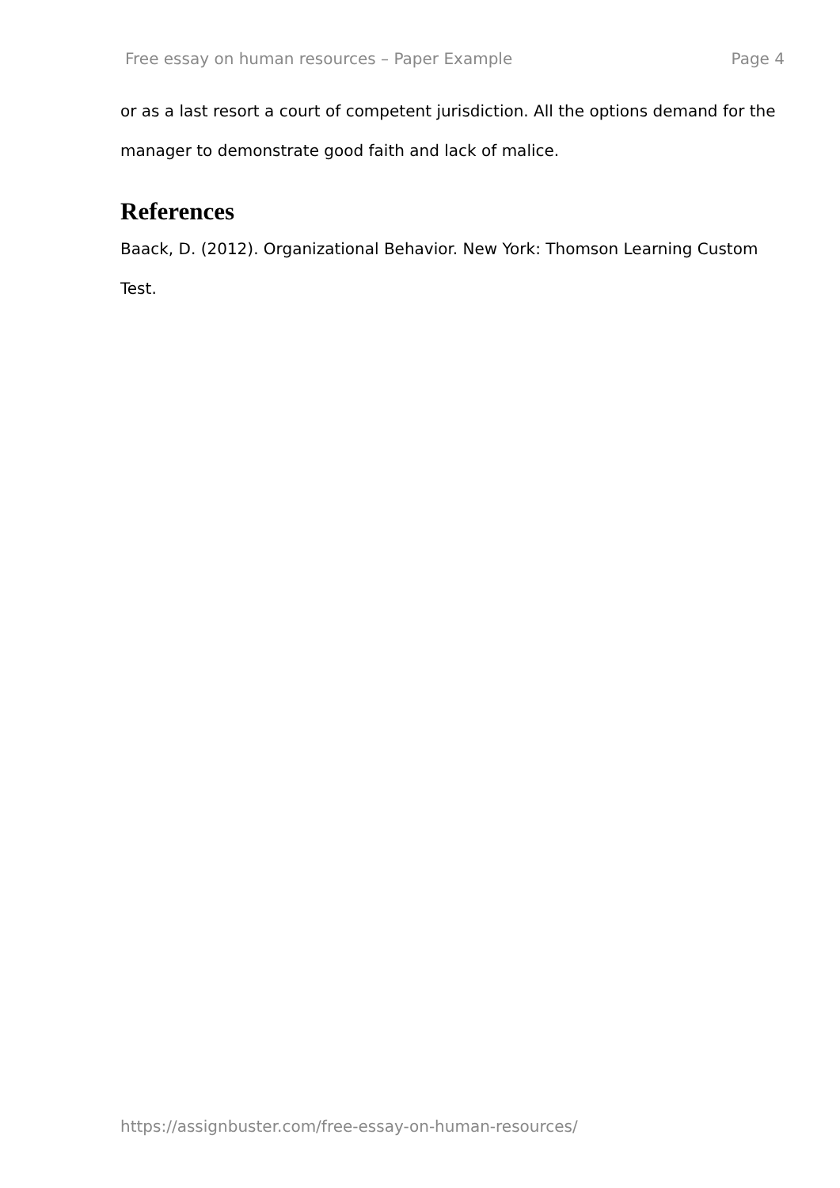Free essay on human resources – Paper Example Page 4
or as a last resort a court of competent jurisdiction. All the options demand for the manager to demonstrate good faith and lack of malice.
References
Baack, D. (2012). Organizational Behavior. New York: Thomson Learning Custom Test.
https://assignbuster.com/free-essay-on-human-resources/